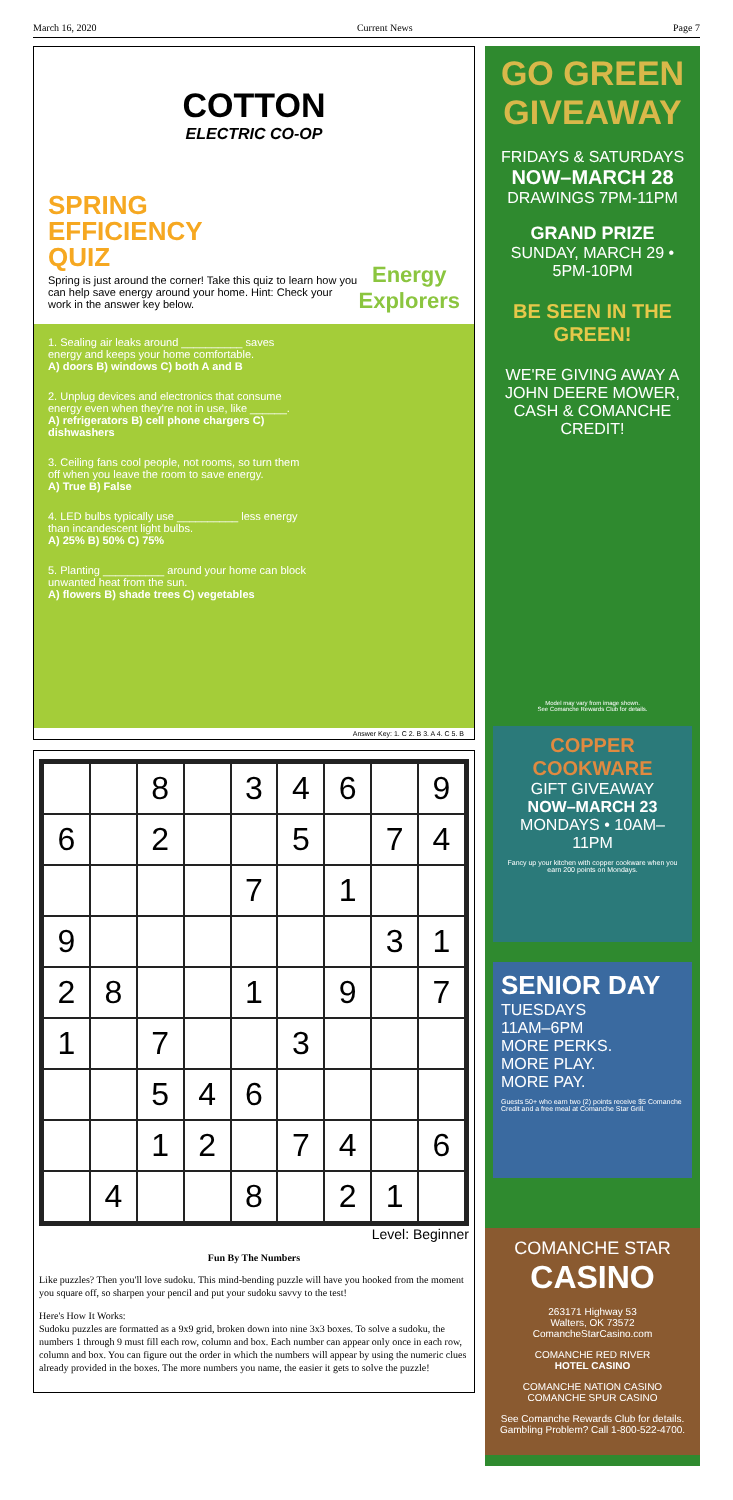March 16, 2020 Current News Page 7
COTTON
ELECTRIC CO-OP
SPRING
EFFICIENCY
QUIZ
Spring is just around the corner! Take this quiz to learn how you can help save energy around your home. Hint: Check your work in the answer key below.
Energy Explorers
1. Sealing air leaks around __________ saves energy and keeps your home comfortable.
A) doors B) windows C) both A and B
2. Unplug devices and electronics that consume energy even when they're not in use, like ______.
A) refrigerators B) cell phone chargers C) dishwashers
3. Ceiling fans cool people, not rooms, so turn them off when you leave the room to save energy.
A) True B) False
4. LED bulbs typically use __________ less energy than incandescent light bulbs.
A) 25% B) 50% C) 75%
5. Planting __________ around your home can block unwanted heat from the sun.
A) flowers B) shade trees C) vegetables
Answer Key: 1. C 2. B 3. A 4. C 5. B
| | | 8 | | 3 | 4 | 6 | | 9 |
| 6 | | 2 | | | 5 | | 7 | 4 |
| | | | | 7 | | 1 | | |
| 9 | | | | | | | 3 | 1 |
| 2 | 8 | | | 1 | | 9 | | 7 |
| 1 | | 7 | | | 3 | | | |
| | | 5 | 4 | 6 | | | | |
| | | 1 | 2 | | 7 | 4 | | 6 |
| | 4 | | | 8 | | 2 | 1 | |
Level: Beginner
Fun By The Numbers
Like puzzles? Then you'll love sudoku. This mind-bending puzzle will have you hooked from the moment you square off, so sharpen your pencil and put your sudoku savvy to the test!
Here's How It Works:
Sudoku puzzles are formatted as a 9x9 grid, broken down into nine 3x3 boxes. To solve a sudoku, the numbers 1 through 9 must fill each row, column and box. Each number can appear only once in each row, column and box. You can figure out the order in which the numbers will appear by using the numeric clues already provided in the boxes. The more numbers you name, the easier it gets to solve the puzzle!
GO GREEN GIVEAWAY
FRIDAYS & SATURDAYS
NOW–MARCH 28
DRAWINGS 7PM-11PM
GRAND PRIZE
SUNDAY, MARCH 29 • 5PM-10PM
BE SEEN IN THE GREEN!
WE'RE GIVING AWAY A JOHN DEERE MOWER, CASH & COMANCHE CREDIT!
Model may vary from image shown.
See Comanche Rewards Club for details.
COPPER COOKWARE
GIFT GIVEAWAY
NOW–MARCH 23
MONDAYS • 10AM–11PM
Fancy up your kitchen with copper cookware when you earn 200 points on Mondays.
SENIOR DAY
TUESDAYS
11AM–6PM
MORE PERKS.
MORE PLAY.
MORE PAY.
Guests 50+ who earn two (2) points receive $5 Comanche Credit and a free meal at Comanche Star Grill.
COMANCHE STAR
CASINO
263171 Highway 53
Walters, OK 73572
ComancheStarCasino.com
COMANCHE RED RIVER
HOTEL CASINO
COMANCHE NATION CASINO COMANCHE SPUR CASINO
See Comanche Rewards Club for details.
Gambling Problem? Call 1-800-522-4700.